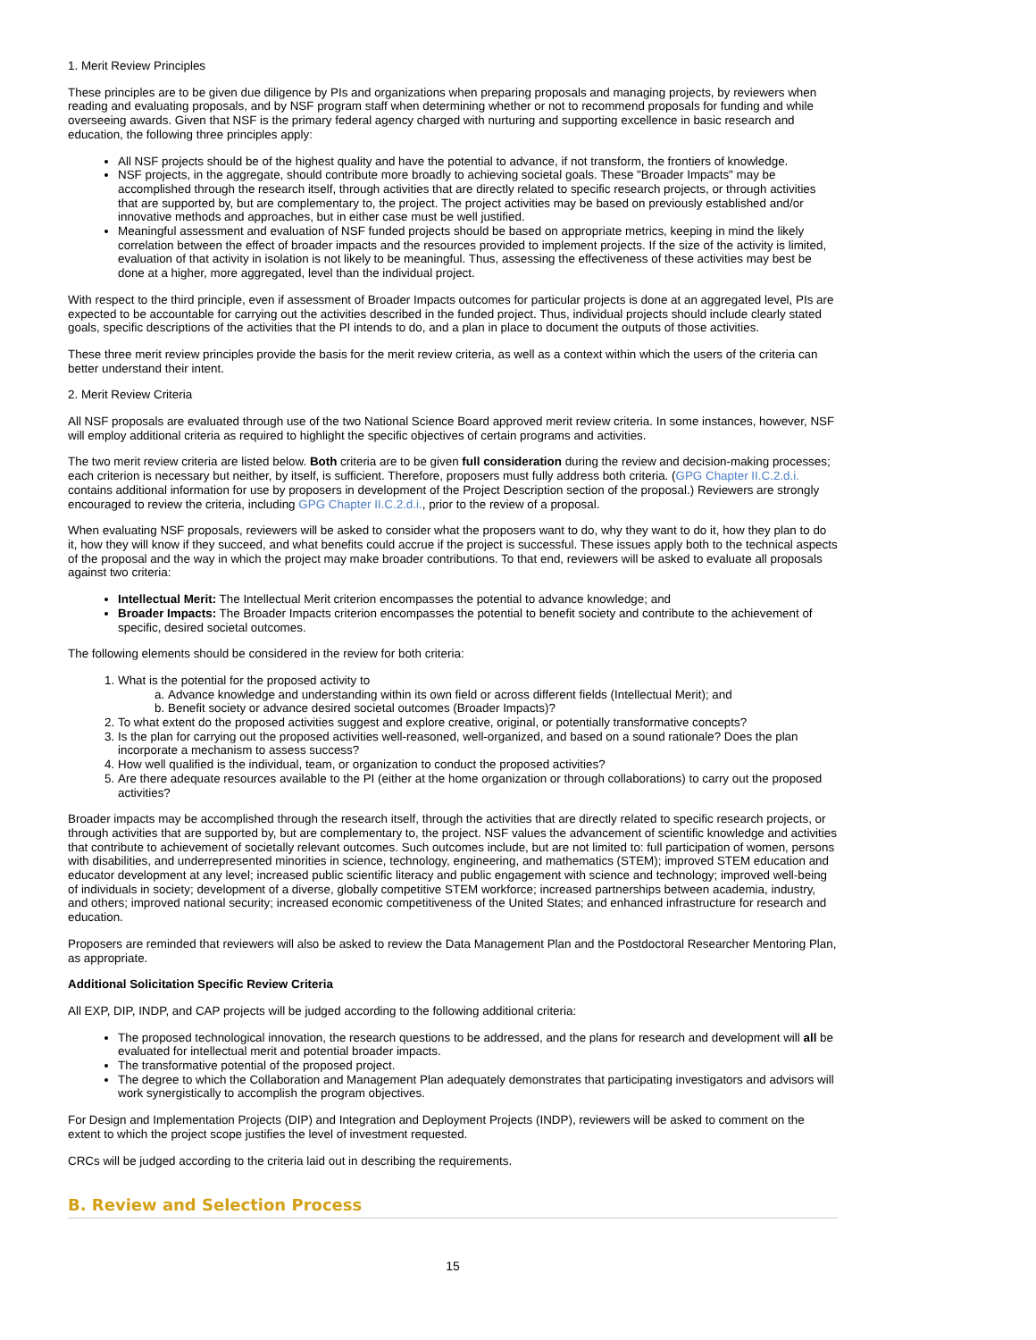1. Merit Review Principles
These principles are to be given due diligence by PIs and organizations when preparing proposals and managing projects, by reviewers when reading and evaluating proposals, and by NSF program staff when determining whether or not to recommend proposals for funding and while overseeing awards. Given that NSF is the primary federal agency charged with nurturing and supporting excellence in basic research and education, the following three principles apply:
All NSF projects should be of the highest quality and have the potential to advance, if not transform, the frontiers of knowledge.
NSF projects, in the aggregate, should contribute more broadly to achieving societal goals. These "Broader Impacts" may be accomplished through the research itself, through activities that are directly related to specific research projects, or through activities that are supported by, but are complementary to, the project. The project activities may be based on previously established and/or innovative methods and approaches, but in either case must be well justified.
Meaningful assessment and evaluation of NSF funded projects should be based on appropriate metrics, keeping in mind the likely correlation between the effect of broader impacts and the resources provided to implement projects. If the size of the activity is limited, evaluation of that activity in isolation is not likely to be meaningful. Thus, assessing the effectiveness of these activities may best be done at a higher, more aggregated, level than the individual project.
With respect to the third principle, even if assessment of Broader Impacts outcomes for particular projects is done at an aggregated level, PIs are expected to be accountable for carrying out the activities described in the funded project. Thus, individual projects should include clearly stated goals, specific descriptions of the activities that the PI intends to do, and a plan in place to document the outputs of those activities.
These three merit review principles provide the basis for the merit review criteria, as well as a context within which the users of the criteria can better understand their intent.
2. Merit Review Criteria
All NSF proposals are evaluated through use of the two National Science Board approved merit review criteria. In some instances, however, NSF will employ additional criteria as required to highlight the specific objectives of certain programs and activities.
The two merit review criteria are listed below. Both criteria are to be given full consideration during the review and decision-making processes; each criterion is necessary but neither, by itself, is sufficient. Therefore, proposers must fully address both criteria. (GPG Chapter II.C.2.d.i. contains additional information for use by proposers in development of the Project Description section of the proposal.) Reviewers are strongly encouraged to review the criteria, including GPG Chapter II.C.2.d.i., prior to the review of a proposal.
When evaluating NSF proposals, reviewers will be asked to consider what the proposers want to do, why they want to do it, how they plan to do it, how they will know if they succeed, and what benefits could accrue if the project is successful. These issues apply both to the technical aspects of the proposal and the way in which the project may make broader contributions. To that end, reviewers will be asked to evaluate all proposals against two criteria:
Intellectual Merit: The Intellectual Merit criterion encompasses the potential to advance knowledge; and
Broader Impacts: The Broader Impacts criterion encompasses the potential to benefit society and contribute to the achievement of specific, desired societal outcomes.
The following elements should be considered in the review for both criteria:
1. What is the potential for the proposed activity to
a. Advance knowledge and understanding within its own field or across different fields (Intellectual Merit); and
b. Benefit society or advance desired societal outcomes (Broader Impacts)?
2. To what extent do the proposed activities suggest and explore creative, original, or potentially transformative concepts?
3. Is the plan for carrying out the proposed activities well-reasoned, well-organized, and based on a sound rationale? Does the plan incorporate a mechanism to assess success?
4. How well qualified is the individual, team, or organization to conduct the proposed activities?
5. Are there adequate resources available to the PI (either at the home organization or through collaborations) to carry out the proposed activities?
Broader impacts may be accomplished through the research itself, through the activities that are directly related to specific research projects, or through activities that are supported by, but are complementary to, the project. NSF values the advancement of scientific knowledge and activities that contribute to achievement of societally relevant outcomes. Such outcomes include, but are not limited to: full participation of women, persons with disabilities, and underrepresented minorities in science, technology, engineering, and mathematics (STEM); improved STEM education and educator development at any level; increased public scientific literacy and public engagement with science and technology; improved well-being of individuals in society; development of a diverse, globally competitive STEM workforce; increased partnerships between academia, industry, and others; improved national security; increased economic competitiveness of the United States; and enhanced infrastructure for research and education.
Proposers are reminded that reviewers will also be asked to review the Data Management Plan and the Postdoctoral Researcher Mentoring Plan, as appropriate.
Additional Solicitation Specific Review Criteria
All EXP, DIP, INDP, and CAP projects will be judged according to the following additional criteria:
The proposed technological innovation, the research questions to be addressed, and the plans for research and development will all be evaluated for intellectual merit and potential broader impacts.
The transformative potential of the proposed project.
The degree to which the Collaboration and Management Plan adequately demonstrates that participating investigators and advisors will work synergistically to accomplish the program objectives.
For Design and Implementation Projects (DIP) and Integration and Deployment Projects (INDP), reviewers will be asked to comment on the extent to which the project scope justifies the level of investment requested.
CRCs will be judged according to the criteria laid out in describing the requirements.
B. Review and Selection Process
15